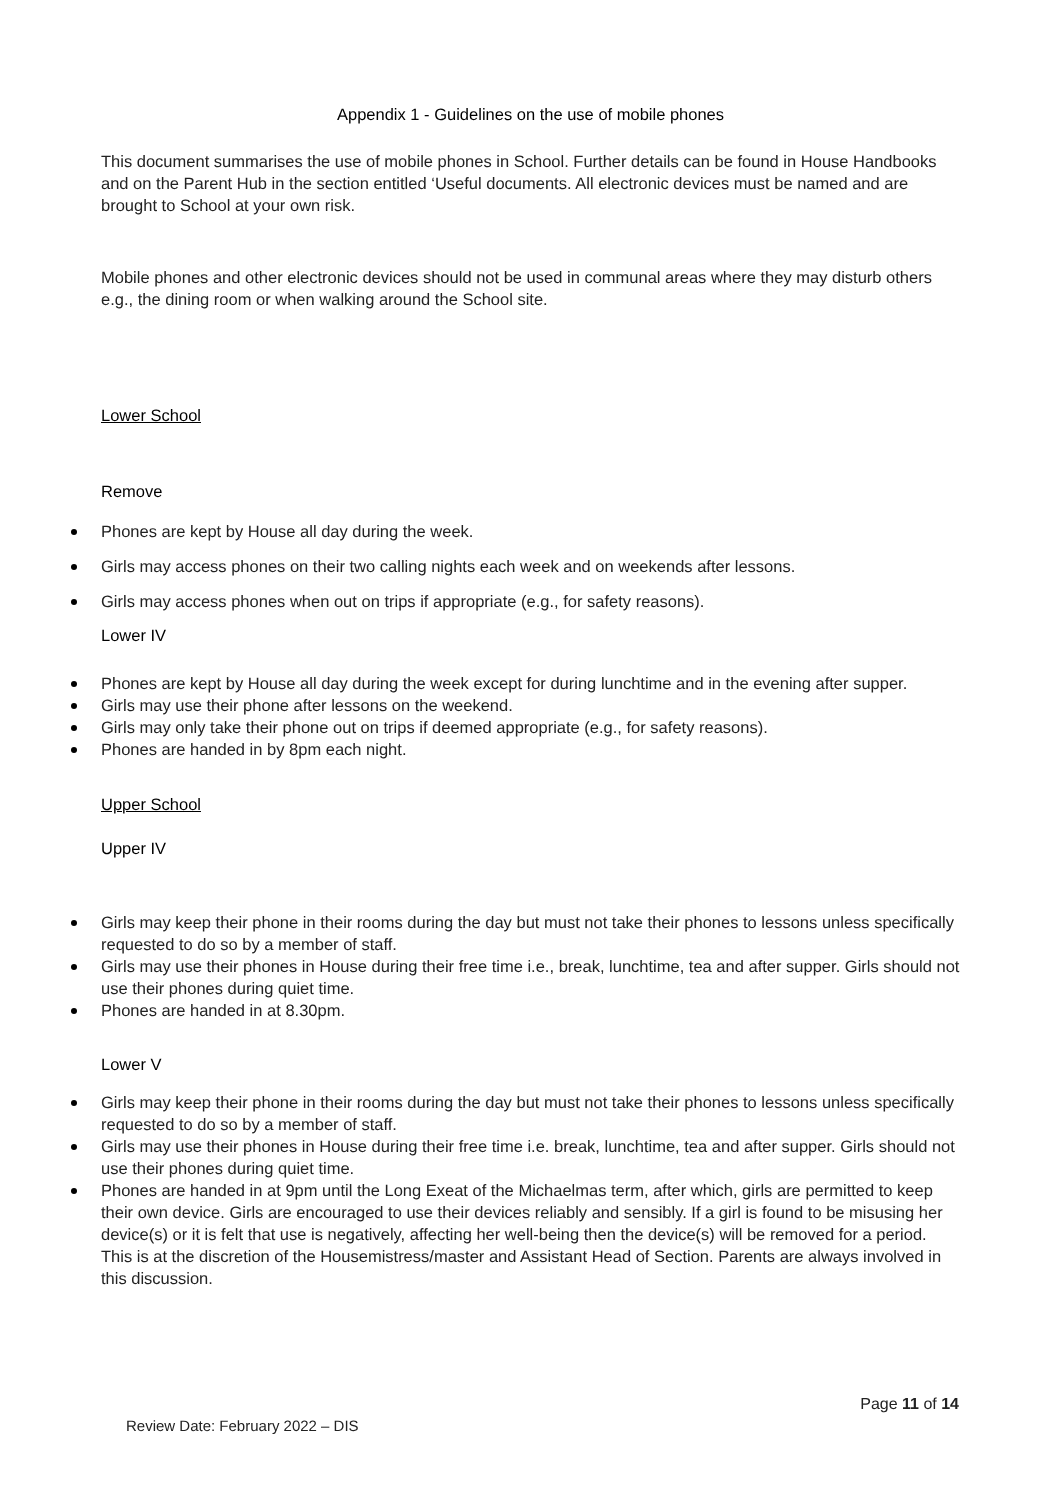Appendix 1 - Guidelines on the use of mobile phones
This document summarises the use of mobile phones in School. Further details can be found in House Handbooks and on the Parent Hub in the section entitled ‘Useful documents. All electronic devices must be named and are brought to School at your own risk.
Mobile phones and other electronic devices should not be used in communal areas where they may disturb others e.g., the dining room or when walking around the School site.
Lower School
Remove
Phones are kept by House all day during the week.
Girls may access phones on their two calling nights each week and on weekends after lessons.
Girls may access phones when out on trips if appropriate (e.g., for safety reasons).
Lower IV
Phones are kept by House all day during the week except for during lunchtime and in the evening after supper.
Girls may use their phone after lessons on the weekend.
Girls may only take their phone out on trips if deemed appropriate (e.g., for safety reasons).
Phones are handed in by 8pm each night.
Upper School
Upper IV
Girls may keep their phone in their rooms during the day but must not take their phones to lessons unless specifically requested to do so by a member of staff.
Girls may use their phones in House during their free time i.e., break, lunchtime, tea and after supper. Girls should not use their phones during quiet time.
Phones are handed in at 8.30pm.
Lower V
Girls may keep their phone in their rooms during the day but must not take their phones to lessons unless specifically requested to do so by a member of staff.
Girls may use their phones in House during their free time i.e. break, lunchtime, tea and after supper. Girls should not use their phones during quiet time.
Phones are handed in at 9pm until the Long Exeat of the Michaelmas term, after which, girls are permitted to keep their own device. Girls are encouraged to use their devices reliably and sensibly. If a girl is found to be misusing her device(s) or it is felt that use is negatively, affecting her well-being then the device(s) will be removed for a period. This is at the discretion of the Housemistress/master and Assistant Head of Section. Parents are always involved in this discussion.
Page 11 of 14
Review Date: February 2022 – DIS